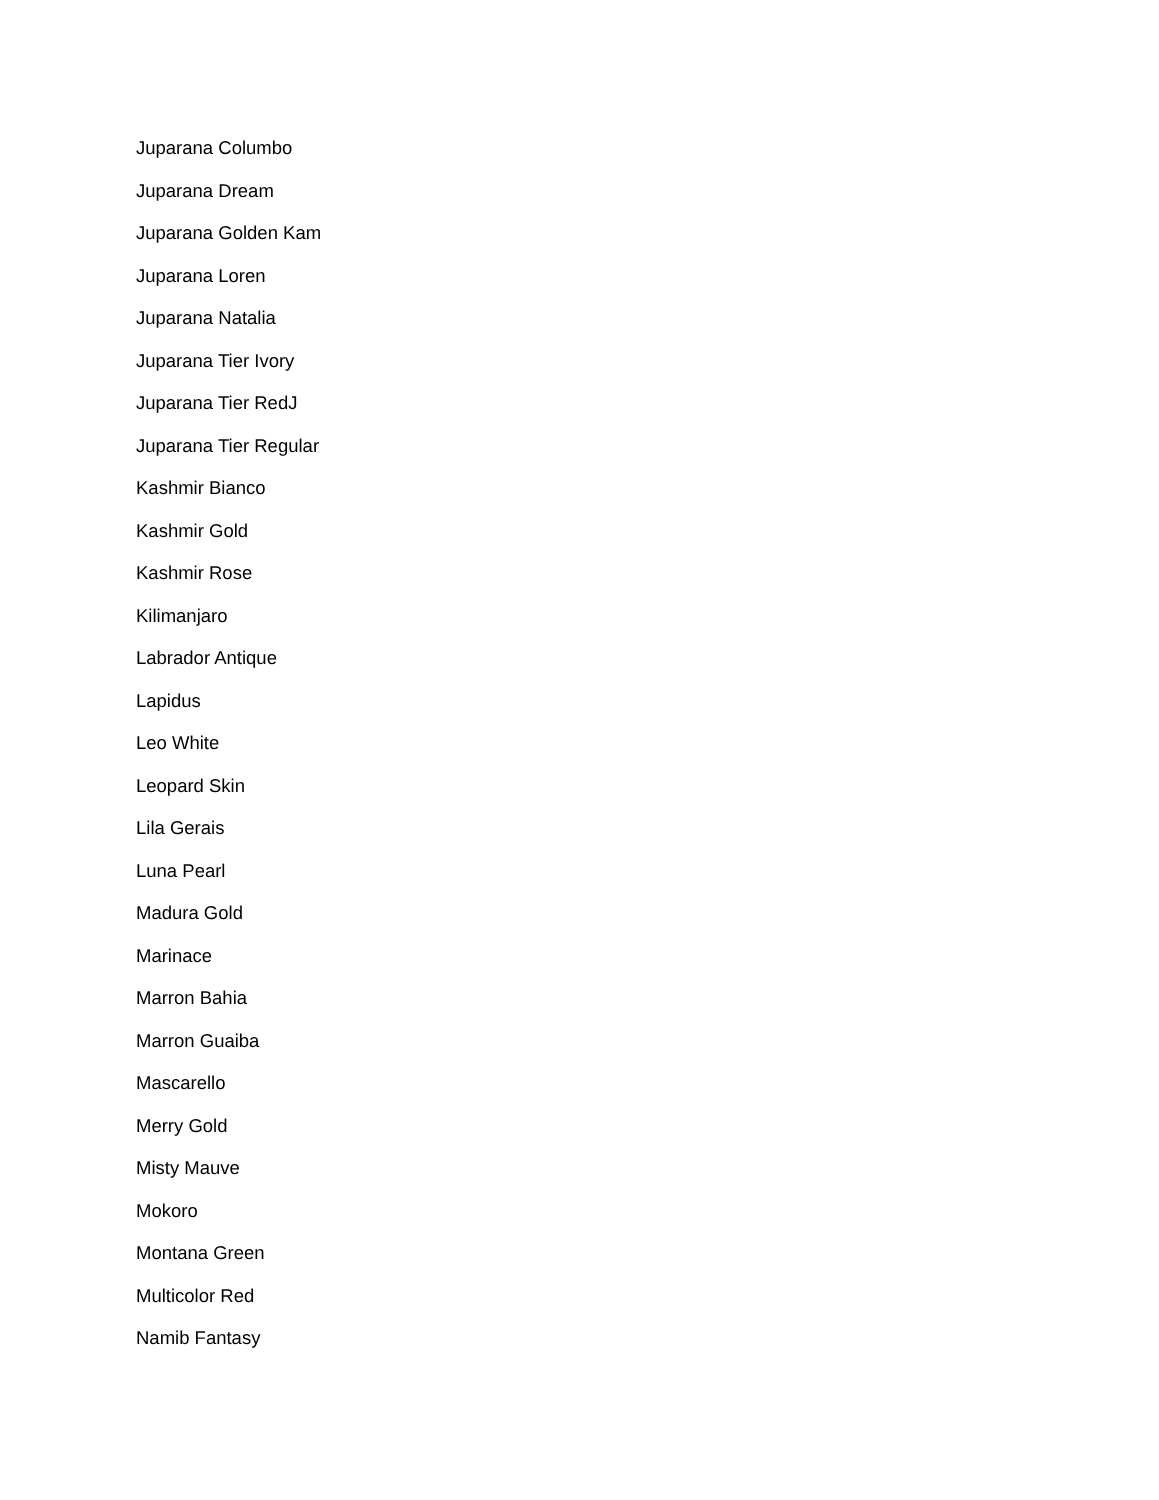Juparana Columbo
Juparana Dream
Juparana Golden Kam
Juparana Loren
Juparana Natalia
Juparana Tier Ivory
Juparana Tier RedJ
Juparana Tier Regular
Kashmir Bianco
Kashmir Gold
Kashmir Rose
Kilimanjaro
Labrador Antique
Lapidus
Leo White
Leopard Skin
Lila Gerais
Luna Pearl
Madura Gold
Marinace
Marron Bahia
Marron Guaiba
Mascarello
Merry Gold
Misty Mauve
Mokoro
Montana Green
Multicolor Red
Namib Fantasy